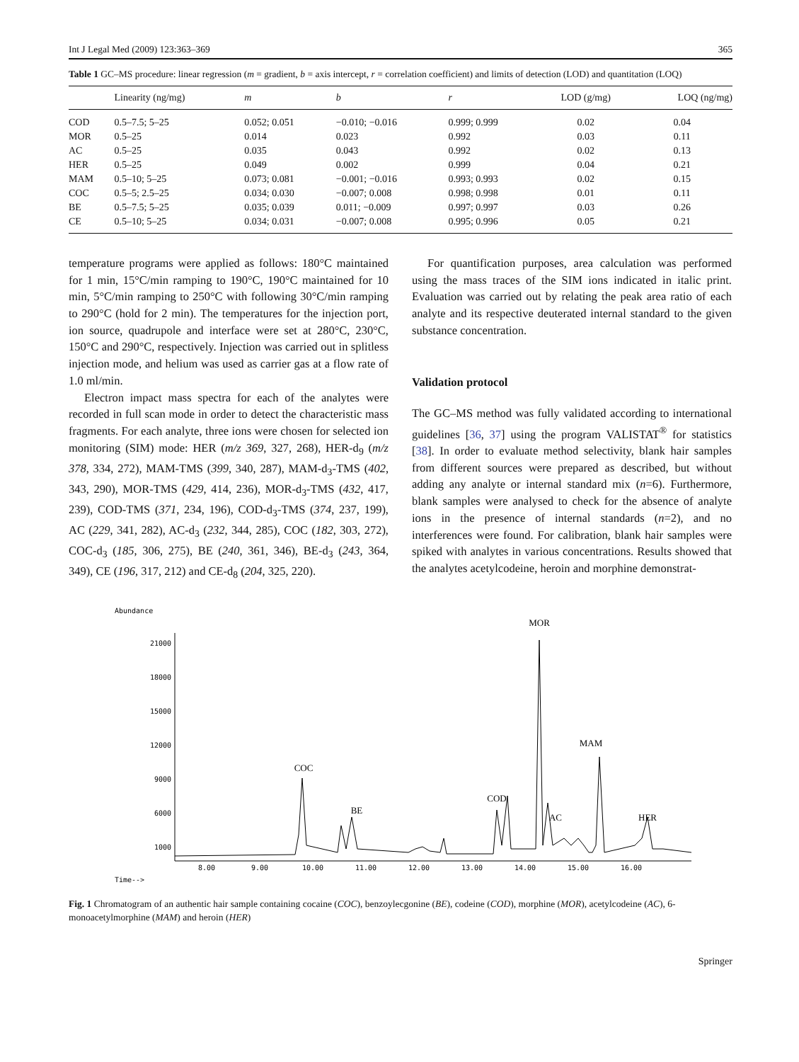Int J Legal Med (2009) 123:363–369 365
Table 1 GC–MS procedure: linear regression (m = gradient, b = axis intercept, r = correlation coefficient) and limits of detection (LOD) and quantitation (LOQ)
| | Linearity (ng/mg) | m | b | r | LOD (g/mg) | LOQ (ng/mg) |
| --- | --- | --- | --- | --- | --- | --- |
| COD | 0.5–7.5; 5–25 | 0.052; 0.051 | −0.010; −0.016 | 0.999; 0.999 | 0.02 | 0.04 |
| MOR | 0.5–25 | 0.014 | 0.023 | 0.992 | 0.03 | 0.11 |
| AC | 0.5–25 | 0.035 | 0.043 | 0.992 | 0.02 | 0.13 |
| HER | 0.5–25 | 0.049 | 0.002 | 0.999 | 0.04 | 0.21 |
| MAM | 0.5–10; 5–25 | 0.073; 0.081 | −0.001; −0.016 | 0.993; 0.993 | 0.02 | 0.15 |
| COC | 0.5–5; 2.5–25 | 0.034; 0.030 | −0.007; 0.008 | 0.998; 0.998 | 0.01 | 0.11 |
| BE | 0.5–7.5; 5–25 | 0.035; 0.039 | 0.011; −0.009 | 0.997; 0.997 | 0.03 | 0.26 |
| CE | 0.5–10; 5–25 | 0.034; 0.031 | −0.007; 0.008 | 0.995; 0.996 | 0.05 | 0.21 |
temperature programs were applied as follows: 180°C maintained for 1 min, 15°C/min ramping to 190°C, 190°C maintained for 10 min, 5°C/min ramping to 250°C with following 30°C/min ramping to 290°C (hold for 2 min). The temperatures for the injection port, ion source, quadrupole and interface were set at 280°C, 230°C, 150°C and 290°C, respectively. Injection was carried out in splitless injection mode, and helium was used as carrier gas at a flow rate of 1.0 ml/min.
Electron impact mass spectra for each of the analytes were recorded in full scan mode in order to detect the characteristic mass fragments. For each analyte, three ions were chosen for selected ion monitoring (SIM) mode: HER (m/z 369, 327, 268), HER-d<sub>9</sub> (m/z 378, 334, 272), MAM-TMS (399, 340, 287), MAM-d<sub>3</sub>-TMS (402, 343, 290), MOR-TMS (429, 414, 236), MOR-d<sub>3</sub>-TMS (432, 417, 239), COD-TMS (371, 234, 196), COD-d<sub>3</sub>-TMS (374, 237, 199), AC (229, 341, 282), AC-d<sub>3</sub> (232, 344, 285), COC (182, 303, 272), COC-d<sub>3</sub> (185, 306, 275), BE (240, 361, 346), BE-d<sub>3</sub> (243, 364, 349), CE (196, 317, 212) and CE-d<sub>8</sub> (204, 325, 220).
For quantification purposes, area calculation was performed using the mass traces of the SIM ions indicated in italic print. Evaluation was carried out by relating the peak area ratio of each analyte and its respective deuterated internal standard to the given substance concentration.
Validation protocol
The GC–MS method was fully validated according to international guidelines [36, 37] using the program VALISTAT<sup>®</sup> for statistics [38]. In order to evaluate method selectivity, blank hair samples from different sources were prepared as described, but without adding any analyte or internal standard mix (n=6). Furthermore, blank samples were analysed to check for the absence of analyte ions in the presence of internal standards (n=2), and no interferences were found. For calibration, blank hair samples were spiked with analytes in various concentrations. Results showed that the analytes acetylcodeine, heroin and morphine demonstrat-
Abundance
21000
18000
15000
12000
9000
6000
1000
8.00
9.00
10.00
11.00
12.00
13.00
14.00
15.00
16.00
Time-->
COC
BE
COD
MOR
AC
MAM
HER
Fig. 1 Chromatogram of an authentic hair sample containing cocaine (COC), benzoylecgonine (BE), codeine (COD), morphine (MOR), acetylcodeine (AC), 6-monoacetylmorphine (MAM) and heroin (HER)
Springer